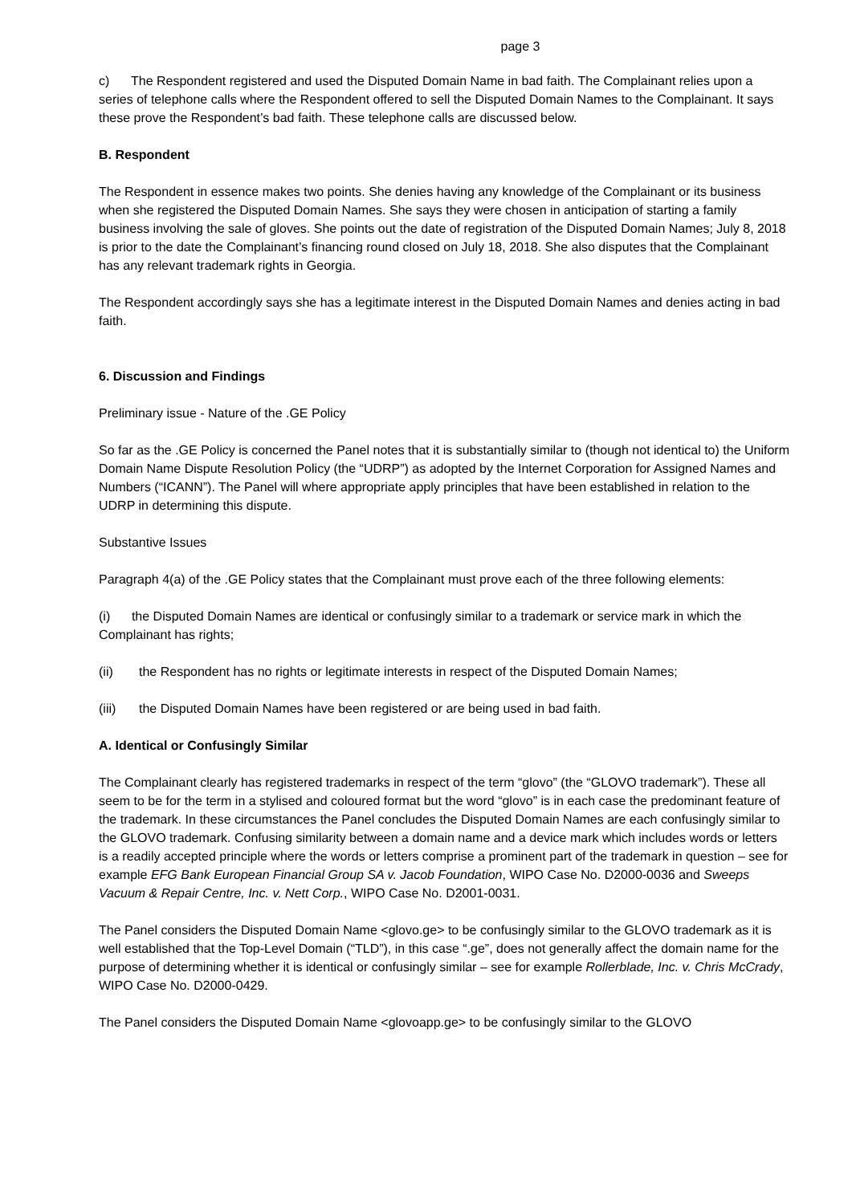page 3
c) The Respondent registered and used the Disputed Domain Name in bad faith. The Complainant relies upon a series of telephone calls where the Respondent offered to sell the Disputed Domain Names to the Complainant. It says these prove the Respondent’s bad faith. These telephone calls are discussed below.
B. Respondent
The Respondent in essence makes two points. She denies having any knowledge of the Complainant or its business when she registered the Disputed Domain Names. She says they were chosen in anticipation of starting a family business involving the sale of gloves. She points out the date of registration of the Disputed Domain Names; July 8, 2018 is prior to the date the Complainant’s financing round closed on July 18, 2018. She also disputes that the Complainant has any relevant trademark rights in Georgia.
The Respondent accordingly says she has a legitimate interest in the Disputed Domain Names and denies acting in bad faith.
6. Discussion and Findings
Preliminary issue - Nature of the .GE Policy
So far as the .GE Policy is concerned the Panel notes that it is substantially similar to (though not identical to) the Uniform Domain Name Dispute Resolution Policy (the “UDRP”) as adopted by the Internet Corporation for Assigned Names and Numbers (“ICANN”). The Panel will where appropriate apply principles that have been established in relation to the UDRP in determining this dispute.
Substantive Issues
Paragraph 4(a) of the .GE Policy states that the Complainant must prove each of the three following elements:
(i) the Disputed Domain Names are identical or confusingly similar to a trademark or service mark in which the Complainant has rights;
(ii) the Respondent has no rights or legitimate interests in respect of the Disputed Domain Names;
(iii) the Disputed Domain Names have been registered or are being used in bad faith.
A. Identical or Confusingly Similar
The Complainant clearly has registered trademarks in respect of the term “glovo” (the “GLOVO trademark”). These all seem to be for the term in a stylised and coloured format but the word “glovo” is in each case the predominant feature of the trademark. In these circumstances the Panel concludes the Disputed Domain Names are each confusingly similar to the GLOVO trademark. Confusing similarity between a domain name and a device mark which includes words or letters is a readily accepted principle where the words or letters comprise a prominent part of the trademark in question – see for example EFG Bank European Financial Group SA v. Jacob Foundation, WIPO Case No. D2000-0036 and Sweeps Vacuum & Repair Centre, Inc. v. Nett Corp., WIPO Case No. D2001-0031.
The Panel considers the Disputed Domain Name <glovo.ge> to be confusingly similar to the GLOVO trademark as it is well established that the Top-Level Domain (“TLD”), in this case “.ge”, does not generally affect the domain name for the purpose of determining whether it is identical or confusingly similar – see for example Rollerblade, Inc. v. Chris McCrady, WIPO Case No. D2000-0429.
The Panel considers the Disputed Domain Name <glovoapp.ge> to be confusingly similar to the GLOVO